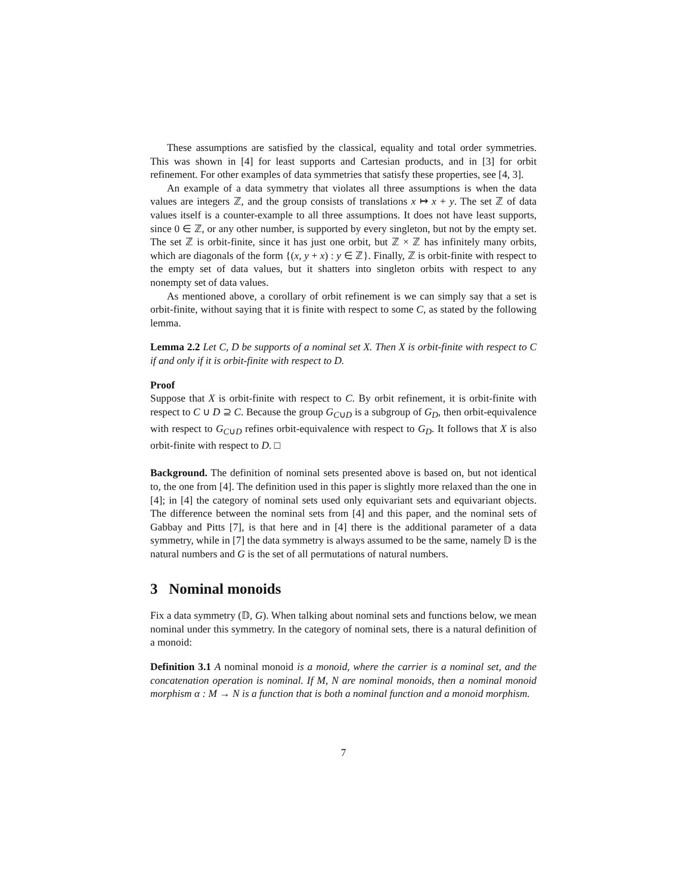These assumptions are satisfied by the classical, equality and total order symmetries. This was shown in [4] for least supports and Cartesian products, and in [3] for orbit refinement. For other examples of data symmetries that satisfy these properties, see [4, 3].
An example of a data symmetry that violates all three assumptions is when the data values are integers ℤ, and the group consists of translations x ↦ x + y. The set ℤ of data values itself is a counter-example to all three assumptions. It does not have least supports, since 0 ∈ ℤ, or any other number, is supported by every singleton, but not by the empty set. The set ℤ is orbit-finite, since it has just one orbit, but ℤ × ℤ has infinitely many orbits, which are diagonals of the form {(x, y + x) : y ∈ ℤ}. Finally, ℤ is orbit-finite with respect to the empty set of data values, but it shatters into singleton orbits with respect to any nonempty set of data values.
As mentioned above, a corollary of orbit refinement is we can simply say that a set is orbit-finite, without saying that it is finite with respect to some C, as stated by the following lemma.
Lemma 2.2 Let C, D be supports of a nominal set X. Then X is orbit-finite with respect to C if and only if it is orbit-finite with respect to D.
Proof
Suppose that X is orbit-finite with respect to C. By orbit refinement, it is orbit-finite with respect to C ∪ D ⊇ C. Because the group G<sub>C∪D</sub> is a subgroup of G<sub>D</sub>, then orbit-equivalence with respect to G<sub>C∪D</sub> refines orbit-equivalence with respect to G<sub>D</sub>. It follows that X is also orbit-finite with respect to D. □
Background. The definition of nominal sets presented above is based on, but not identical to, the one from [4]. The definition used in this paper is slightly more relaxed than the one in [4]; in [4] the category of nominal sets used only equivariant sets and equivariant objects. The difference between the nominal sets from [4] and this paper, and the nominal sets of Gabbay and Pitts [7], is that here and in [4] there is the additional parameter of a data symmetry, while in [7] the data symmetry is always assumed to be the same, namely 𝔻 is the natural numbers and G is the set of all permutations of natural numbers.
3 Nominal monoids
Fix a data symmetry (𝔻, G). When talking about nominal sets and functions below, we mean nominal under this symmetry. In the category of nominal sets, there is a natural definition of a monoid:
Definition 3.1 A nominal monoid is a monoid, where the carrier is a nominal set, and the concatenation operation is nominal. If M, N are nominal monoids, then a nominal monoid morphism α : M → N is a function that is both a nominal function and a monoid morphism.
7